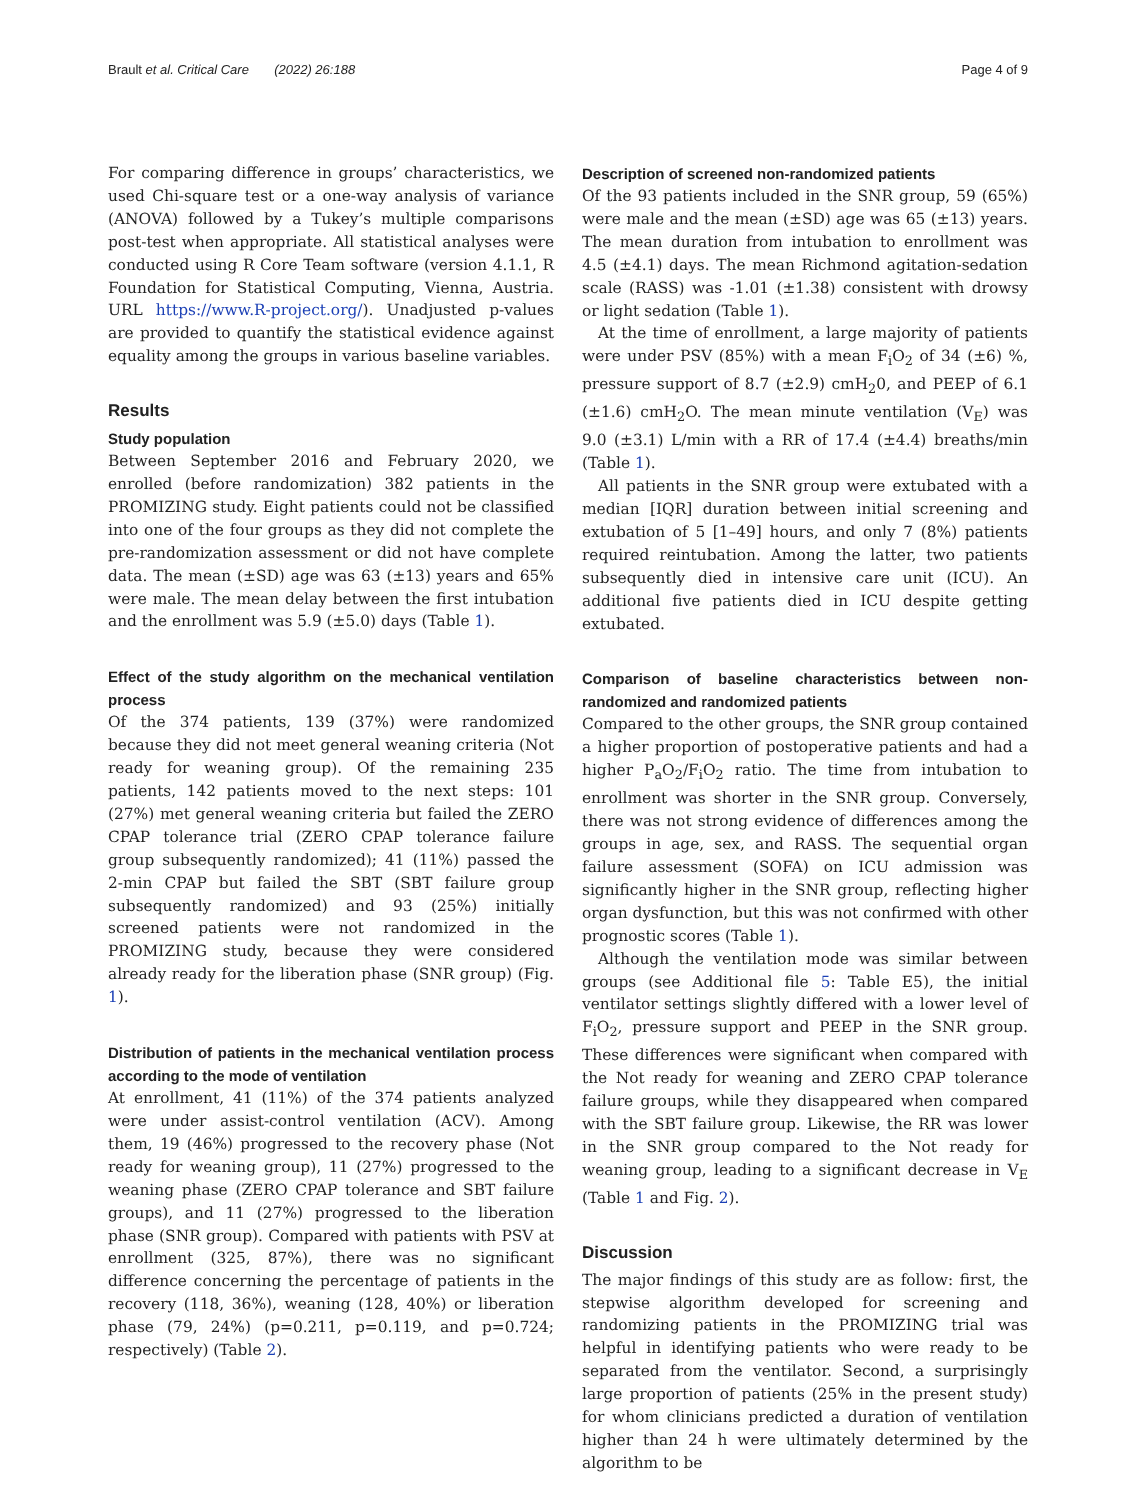Brault et al. Critical Care (2022) 26:188 Page 4 of 9
For comparing difference in groups’ characteristics, we used Chi-square test or a one-way analysis of variance (ANOVA) followed by a Tukey’s multiple comparisons post-test when appropriate. All statistical analyses were conducted using R Core Team software (version 4.1.1, R Foundation for Statistical Computing, Vienna, Austria. URL https://www.R-project.org/). Unadjusted p-values are provided to quantify the statistical evidence against equality among the groups in various baseline variables.
Results
Study population
Between September 2016 and February 2020, we enrolled (before randomization) 382 patients in the PROMIZING study. Eight patients could not be classified into one of the four groups as they did not complete the pre-randomization assessment or did not have complete data. The mean (±SD) age was 63 (±13) years and 65% were male. The mean delay between the first intubation and the enrollment was 5.9 (±5.0) days (Table 1).
Effect of the study algorithm on the mechanical ventilation process
Of the 374 patients, 139 (37%) were randomized because they did not meet general weaning criteria (Not ready for weaning group). Of the remaining 235 patients, 142 patients moved to the next steps: 101 (27%) met general weaning criteria but failed the ZERO CPAP tolerance trial (ZERO CPAP tolerance failure group subsequently randomized); 41 (11%) passed the 2-min CPAP but failed the SBT (SBT failure group subsequently randomized) and 93 (25%) initially screened patients were not randomized in the PROMIZING study, because they were considered already ready for the liberation phase (SNR group) (Fig. 1).
Distribution of patients in the mechanical ventilation process according to the mode of ventilation
At enrollment, 41 (11%) of the 374 patients analyzed were under assist-control ventilation (ACV). Among them, 19 (46%) progressed to the recovery phase (Not ready for weaning group), 11 (27%) progressed to the weaning phase (ZERO CPAP tolerance and SBT failure groups), and 11 (27%) progressed to the liberation phase (SNR group). Compared with patients with PSV at enrollment (325, 87%), there was no significant difference concerning the percentage of patients in the recovery (118, 36%), weaning (128, 40%) or liberation phase (79, 24%) (p=0.211, p=0.119, and p=0.724; respectively) (Table 2).
Description of screened non-randomized patients
Of the 93 patients included in the SNR group, 59 (65%) were male and the mean (±SD) age was 65 (±13) years. The mean duration from intubation to enrollment was 4.5 (±4.1) days. The mean Richmond agitation-sedation scale (RASS) was -1.01 (±1.38) consistent with drowsy or light sedation (Table 1).
At the time of enrollment, a large majority of patients were under PSV (85%) with a mean F<sub>i</sub>O<sub>2</sub> of 34 (±6) %, pressure support of 8.7 (±2.9) cmH<sub>2</sub>0, and PEEP of 6.1 (±1.6) cmH<sub>2</sub>O. The mean minute ventilation (V<sub>E</sub>) was 9.0 (±3.1) L/min with a RR of 17.4 (±4.4) breaths/min (Table 1).
All patients in the SNR group were extubated with a median [IQR] duration between initial screening and extubation of 5 [1–49] hours, and only 7 (8%) patients required reintubation. Among the latter, two patients subsequently died in intensive care unit (ICU). An additional five patients died in ICU despite getting extubated.
Comparison of baseline characteristics between non-randomized and randomized patients
Compared to the other groups, the SNR group contained a higher proportion of postoperative patients and had a higher P<sub>a</sub>O<sub>2</sub>/F<sub>i</sub>O<sub>2</sub> ratio. The time from intubation to enrollment was shorter in the SNR group. Conversely, there was not strong evidence of differences among the groups in age, sex, and RASS. The sequential organ failure assessment (SOFA) on ICU admission was significantly higher in the SNR group, reflecting higher organ dysfunction, but this was not confirmed with other prognostic scores (Table 1).
Although the ventilation mode was similar between groups (see Additional file 5: Table E5), the initial ventilator settings slightly differed with a lower level of F<sub>i</sub>O<sub>2</sub>, pressure support and PEEP in the SNR group. These differences were significant when compared with the Not ready for weaning and ZERO CPAP tolerance failure groups, while they disappeared when compared with the SBT failure group. Likewise, the RR was lower in the SNR group compared to the Not ready for weaning group, leading to a significant decrease in V<sub>E</sub> (Table 1 and Fig. 2).
Discussion
The major findings of this study are as follow: first, the stepwise algorithm developed for screening and randomizing patients in the PROMIZING trial was helpful in identifying patients who were ready to be separated from the ventilator. Second, a surprisingly large proportion of patients (25% in the present study) for whom clinicians predicted a duration of ventilation higher than 24 h were ultimately determined by the algorithm to be